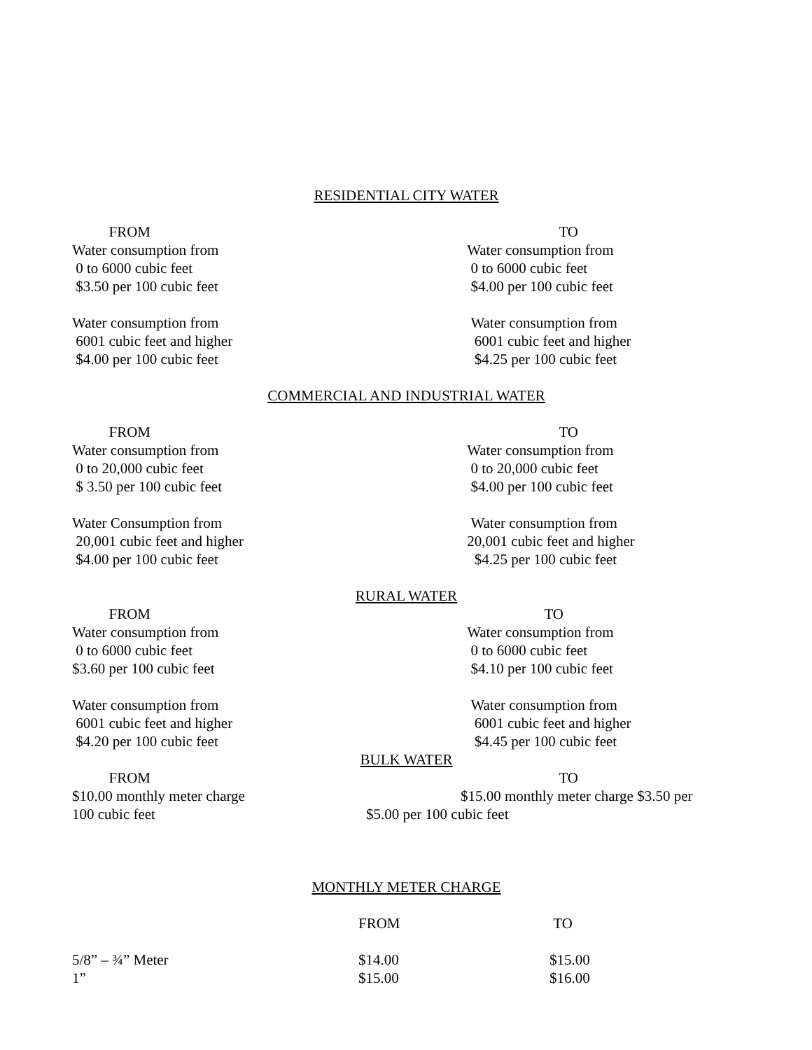RESIDENTIAL CITY WATER
FROM TO
Water consumption from
0 to 6000 cubic feet
$3.50 per 100 cubic feet
Water consumption from
0 to 6000 cubic feet
$4.00 per 100 cubic feet
Water consumption from
6001 cubic feet and higher
$4.00 per 100 cubic feet
Water consumption from
6001 cubic feet and higher
$4.25 per 100 cubic feet
COMMERCIAL AND INDUSTRIAL WATER
FROM TO
Water consumption from
0 to 20,000 cubic feet
$ 3.50 per 100 cubic feet
Water consumption from
0 to 20,000 cubic feet
$4.00 per 100 cubic feet
Water Consumption from
20,001 cubic feet and higher
$4.00 per 100 cubic feet
Water consumption from
20,001 cubic feet and higher
$4.25 per 100 cubic feet
RURAL WATER
FROM TO
Water consumption from
0 to 6000 cubic feet
$3.60 per 100 cubic feet
Water consumption from
0 to 6000 cubic feet
$4.10 per 100 cubic feet
Water consumption from
6001 cubic feet and higher
$4.20 per 100 cubic feet
Water consumption from
6001 cubic feet and higher
$4.45 per 100 cubic feet
BULK WATER
FROM TO
$10.00 monthly meter charge $15.00 monthly meter charge $3.50 per
100 cubic feet $5.00 per 100 cubic feet
MONTHLY METER CHARGE
| | FROM | TO |
| --- | --- | --- |
| 5/8” – ¾” Meter | $14.00 | $15.00 |
| 1” | $15.00 | $16.00 |